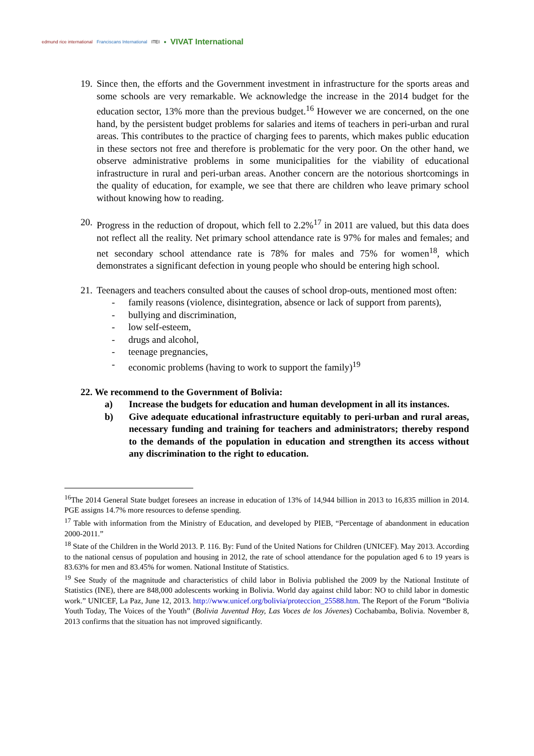edmund rice international Franciscans International ITEI ● VIVAT International
19.
Since then, the efforts and the Government investment in infrastructure for the sports areas and some schools are very remarkable. We acknowledge the increase in the 2014 budget for the education sector, 13% more than the previous budget.<sup>16</sup> However we are concerned, on the one hand, by the persistent budget problems for salaries and items of teachers in peri-urban and rural areas. This contributes to the practice of charging fees to parents, which makes public education in these sectors not free and therefore is problematic for the very poor. On the other hand, we observe administrative problems in some municipalities for the viability of educational infrastructure in rural and peri-urban areas. Another concern are the notorious shortcomings in the quality of education, for example, we see that there are children who leave primary school without knowing how to reading.
20.
Progress in the reduction of dropout, which fell to 2.2%<sup>17</sup> in 2011 are valued, but this data does not reflect all the reality. Net primary school attendance rate is 97% for males and females; and net secondary school attendance rate is 78% for males and 75% for women<sup>18</sup>, which demonstrates a significant defection in young people who should be entering high school.
21.
Teenagers and teachers consulted about the causes of school drop-outs, mentioned most often:
- family reasons (violence, disintegration, absence or lack of support from parents),
- bullying and discrimination,
- low self-esteem,
- drugs and alcohol,
- teenage pregnancies,
- economic problems (having to work to support the family)<sup>19</sup>
22. We recommend to the Government of Bolivia:
a) Increase the budgets for education and human development in all its instances.
b) Give adequate educational infrastructure equitably to peri-urban and rural areas, necessary funding and training for teachers and administrators; thereby respond to the demands of the population in education and strengthen its access without any discrimination to the right to education.
<sup>16</sup> The 2014 General State budget foresees an increase in education of 13% of 14,944 billion in 2013 to 16,835 million in 2014. PGE assigns 14.7% more resources to defense spending.
<sup>17</sup> Table with information from the Ministry of Education, and developed by PIEB, “Percentage of abandonment in education 2000-2011.”
<sup>18</sup> State of the Children in the World 2013. P. 116. By: Fund of the United Nations for Children (UNICEF). May 2013. According to the national census of population and housing in 2012, the rate of school attendance for the population aged 6 to 19 years is 83.63% for men and 83.45% for women. National Institute of Statistics.
<sup>19</sup> See Study of the magnitude and characteristics of child labor in Bolivia published the 2009 by the National Institute of Statistics (INE), there are 848,000 adolescents working in Bolivia. World day against child labor: NO to child labor in domestic work.” UNICEF, La Paz, June 12, 2013. http://www.unicef.org/bolivia/proteccion_25588.htm. The Report of the Forum “Bolivia Youth Today, The Voices of the Youth” (Bolivia Juventud Hoy, Las Voces de los Jóvenes) Cochabamba, Bolivia. November 8, 2013 confirms that the situation has not improved significantly.